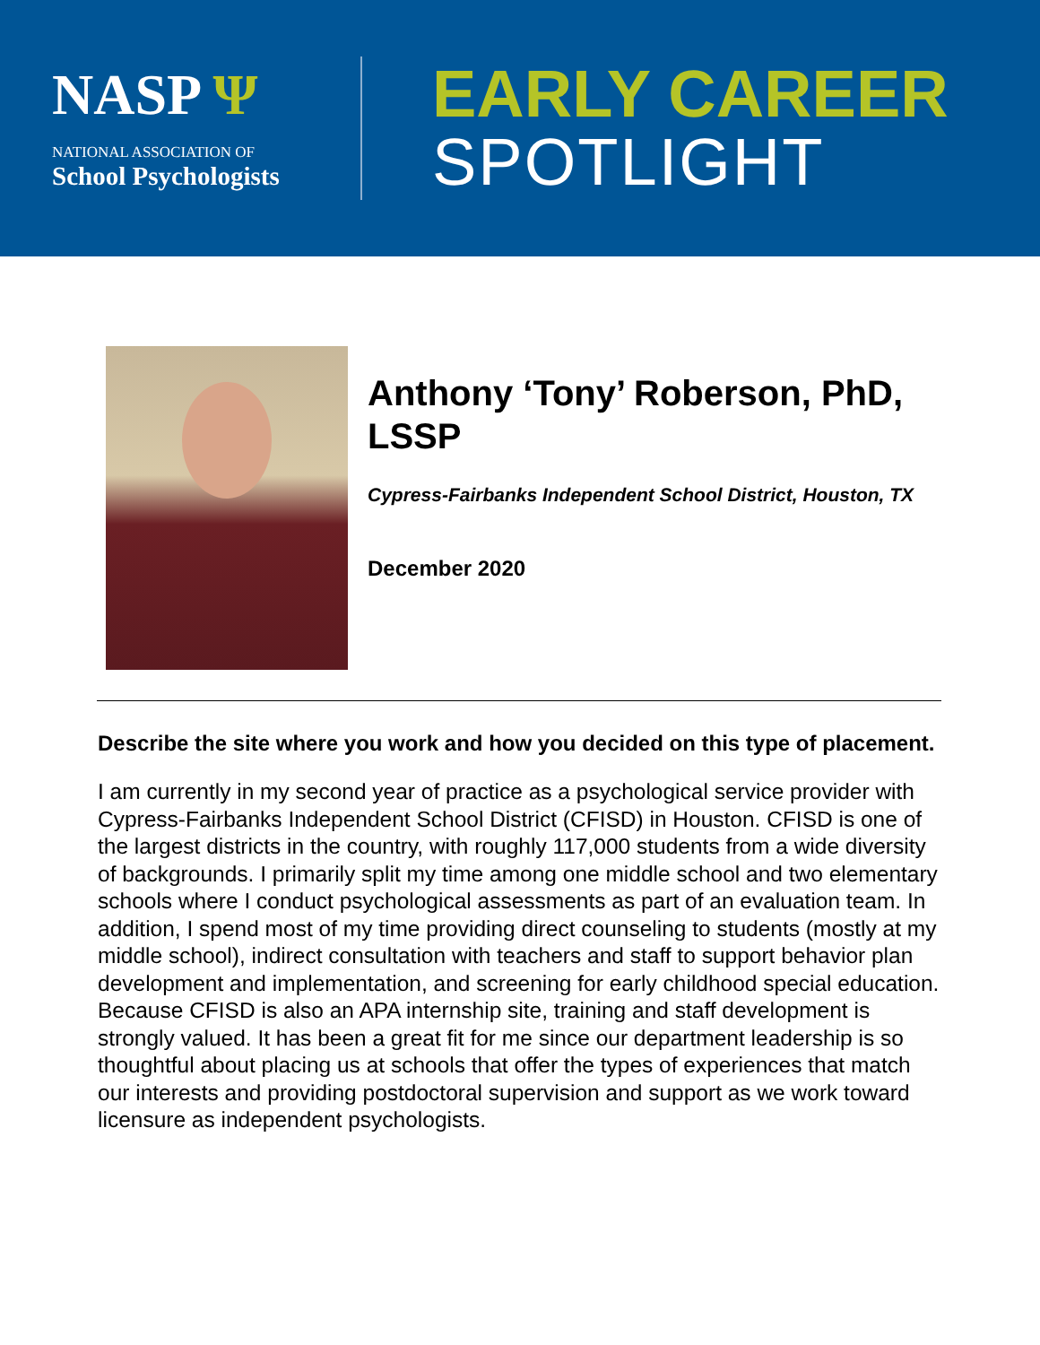NASP Ψ
NATIONAL ASSOCIATION OF
School Psychologists
EARLY CAREER
SPOTLIGHT
Anthony ‘Tony’ Roberson, PhD, LSSP
Cypress-Fairbanks Independent School District, Houston, TX
December 2020
Describe the site where you work and how you decided on this type of placement.
I am currently in my second year of practice as a psychological service provider with Cypress-Fairbanks Independent School District (CFISD) in Houston. CFISD is one of the largest districts in the country, with roughly 117,000 students from a wide diversity of backgrounds. I primarily split my time among one middle school and two elementary schools where I conduct psychological assessments as part of an evaluation team. In addition, I spend most of my time providing direct counseling to students (mostly at my middle school), indirect consultation with teachers and staff to support behavior plan development and implementation, and screening for early childhood special education. Because CFISD is also an APA internship site, training and staff development is strongly valued. It has been a great fit for me since our department leadership is so thoughtful about placing us at schools that offer the types of experiences that match our interests and providing postdoctoral supervision and support as we work toward licensure as independent psychologists.